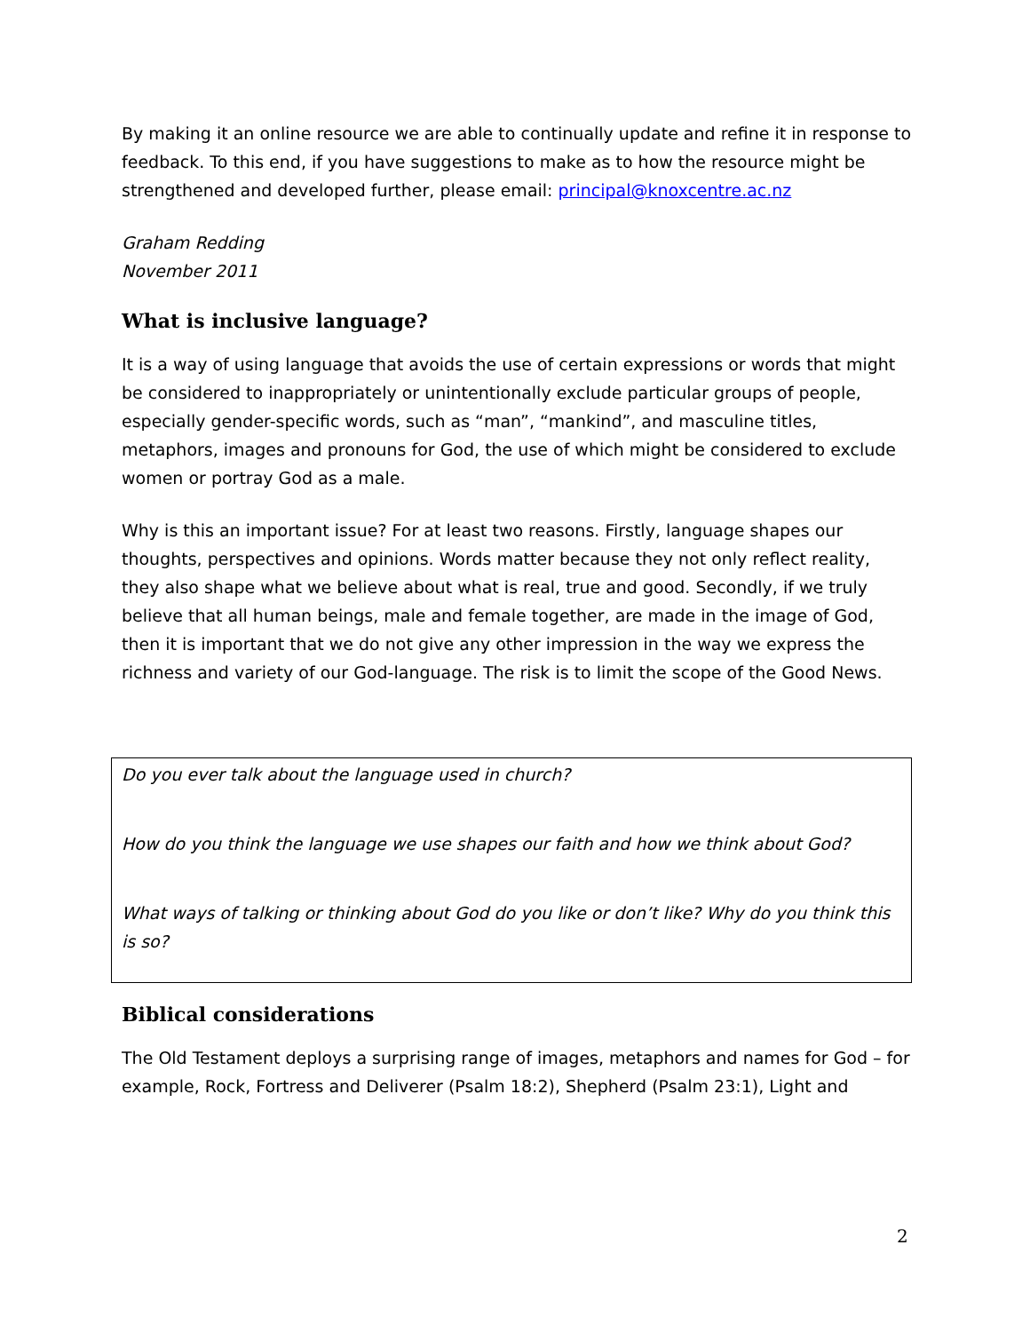By making it an online resource we are able to continually update and refine it in response to feedback. To this end, if you have suggestions to make as to how the resource might be strengthened and developed further, please email: principal@knoxcentre.ac.nz
Graham Redding
November 2011
What is inclusive language?
It is a way of using language that avoids the use of certain expressions or words that might be considered to inappropriately or unintentionally exclude particular groups of people, especially gender-specific words, such as “man”, “mankind”, and masculine titles, metaphors, images and pronouns for God, the use of which might be considered to exclude women or portray God as a male.
Why is this an important issue? For at least two reasons. Firstly, language shapes our thoughts, perspectives and opinions. Words matter because they not only reflect reality, they also shape what we believe about what is real, true and good. Secondly, if we truly believe that all human beings, male and female together, are made in the image of God, then it is important that we do not give any other impression in the way we express the richness and variety of our God-language. The risk is to limit the scope of the Good News.
Do you ever talk about the language used in church?
How do you think the language we use shapes our faith and how we think about God?
What ways of talking or thinking about God do you like or don’t like? Why do you think this is so?
Biblical considerations
The Old Testament deploys a surprising range of images, metaphors and names for God – for example, Rock, Fortress and Deliverer (Psalm 18:2), Shepherd (Psalm 23:1), Light and
2